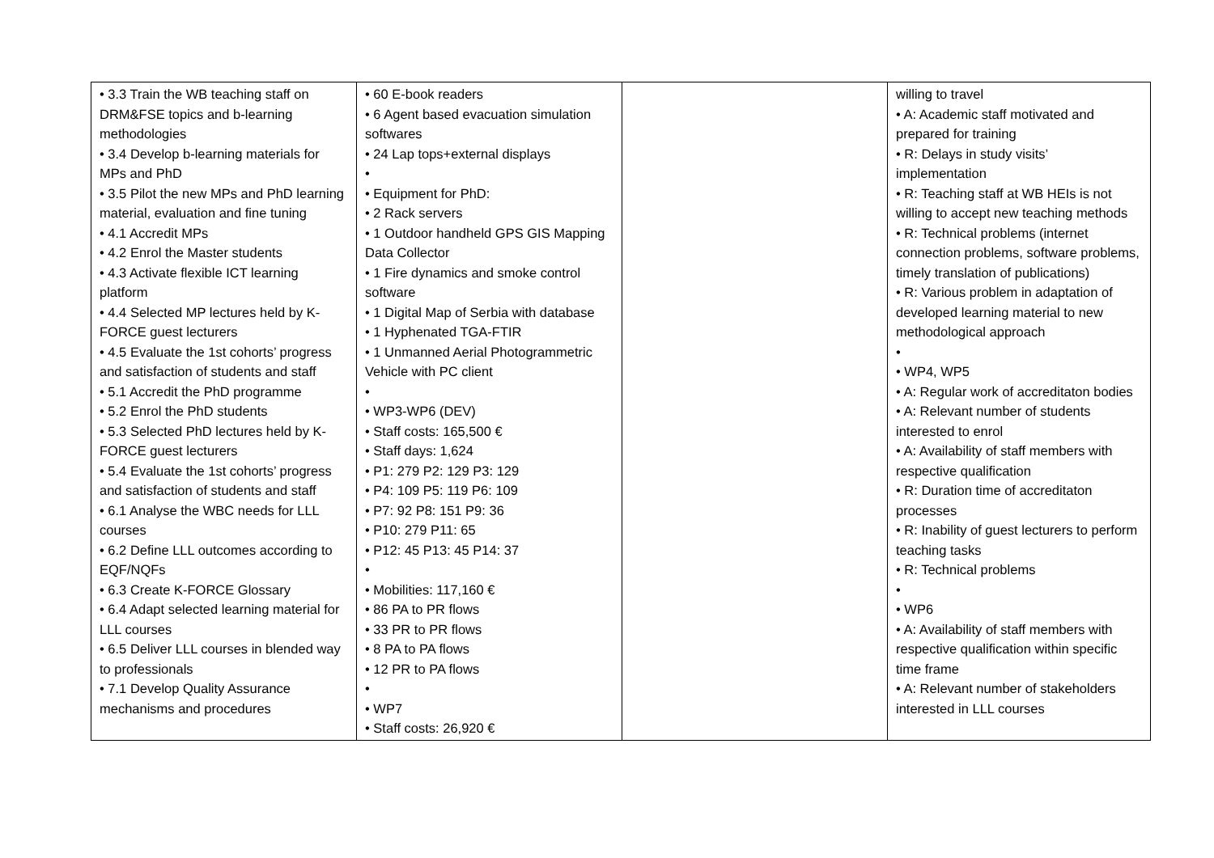| • 3.3 Train the WB teaching staff on DRM&FSE topics and b-learning methodologies • 3.4 Develop b-learning materials for MPs and PhD • 3.5 Pilot the new MPs and PhD learning material, evaluation and fine tuning • 4.1 Accredit MPs • 4.2 Enrol the Master students • 4.3 Activate flexible ICT learning platform • 4.4 Selected MP lectures held by K-FORCE guest lecturers • 4.5 Evaluate the 1st cohorts’ progress and satisfaction of students and staff • 5.1 Accredit the PhD programme • 5.2 Enrol the PhD students • 5.3 Selected PhD lectures held by K-FORCE guest lecturers • 5.4 Evaluate the 1st cohorts’ progress and satisfaction of students and staff • 6.1 Analyse the WBC needs for LLL courses • 6.2 Define LLL outcomes according to EQF/NQFs • 6.3 Create K-FORCE Glossary • 6.4 Adapt selected learning material for LLL courses • 6.5 Deliver LLL courses in blended way to professionals • 7.1 Develop Quality Assurance mechanisms and procedures | • 60 E-book readers • 6 Agent based evacuation simulation softwares • 24 Lap tops+external displays • • Equipment for PhD: • 2 Rack servers • 1 Outdoor handheld GPS GIS Mapping Data Collector • 1 Fire dynamics and smoke control software • 1 Digital Map of Serbia with database • 1 Hyphenated TGA-FTIR • 1 Unmanned Aerial Photogrammetric Vehicle with PC client • • WP3-WP6 (DEV) • Staff costs: 165,500 € • Staff days: 1,624 • P1: 279 P2: 129 P3: 129 • P4: 109 P5: 119 P6: 109 • P7: 92 P8: 151 P9: 36 • P10: 279 P11: 65 • P12: 45 P13: 45 P14: 37 • • Mobilities: 117,160 € • 86 PA to PR flows • 33 PR to PR flows • 8 PA to PA flows • 12 PR to PA flows • • WP7 • Staff costs: 26,920 € | | willing to travel • A: Academic staff motivated and prepared for training • R: Delays in study visits’ implementation • R: Teaching staff at WB HEIs is not willing to accept new teaching methods • R: Technical problems (internet connection problems, software problems, timely translation of publications) • R: Various problem in adaptation of developed learning material to new methodological approach • • WP4, WP5 • A: Regular work of accreditaton bodies • A: Relevant number of students interested to enrol • A: Availability of staff members with respective qualification • R: Duration time of accreditaton processes • R: Inability of guest lecturers to perform teaching tasks • R: Technical problems • • WP6 • A: Availability of staff members with respective qualification within specific time frame • A: Relevant number of stakeholders interested in LLL courses |